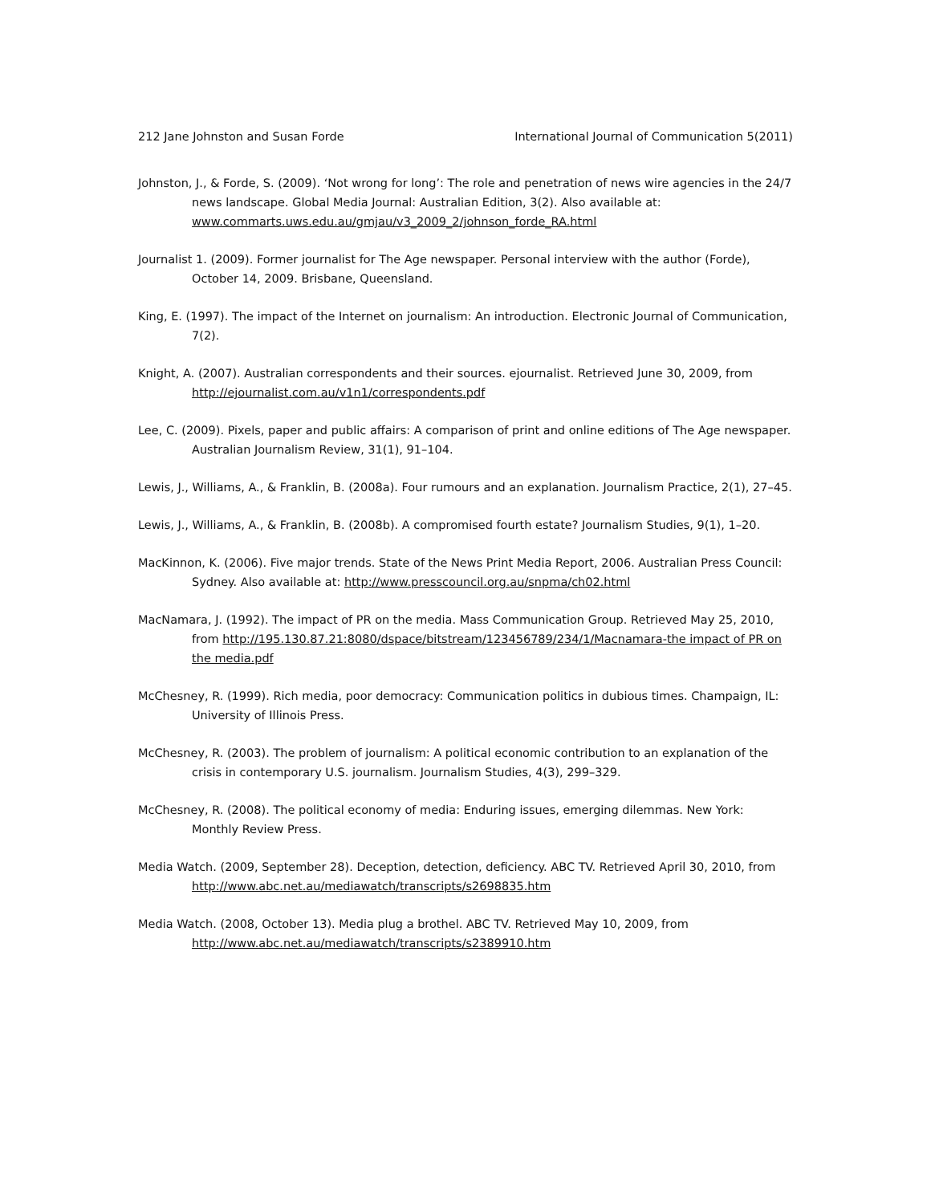212 Jane Johnston and Susan Forde International Journal of Communication 5(2011)
Johnston, J., & Forde, S. (2009). ‘Not wrong for long’: The role and penetration of news wire agencies in the 24/7 news landscape. Global Media Journal: Australian Edition, 3(2). Also available at: www.commarts.uws.edu.au/gmjau/v3_2009_2/johnson_forde_RA.html
Journalist 1. (2009). Former journalist for The Age newspaper. Personal interview with the author (Forde), October 14, 2009. Brisbane, Queensland.
King, E. (1997). The impact of the Internet on journalism: An introduction. Electronic Journal of Communication, 7(2).
Knight, A. (2007). Australian correspondents and their sources. ejournalist. Retrieved June 30, 2009, from http://ejournalist.com.au/v1n1/correspondents.pdf
Lee, C. (2009). Pixels, paper and public affairs: A comparison of print and online editions of The Age newspaper. Australian Journalism Review, 31(1), 91–104.
Lewis, J., Williams, A., & Franklin, B. (2008a). Four rumours and an explanation. Journalism Practice, 2(1), 27–45.
Lewis, J., Williams, A., & Franklin, B. (2008b). A compromised fourth estate? Journalism Studies, 9(1), 1–20.
MacKinnon, K. (2006). Five major trends. State of the News Print Media Report, 2006. Australian Press Council: Sydney. Also available at: http://www.presscouncil.org.au/snpma/ch02.html
MacNamara, J. (1992). The impact of PR on the media. Mass Communication Group. Retrieved May 25, 2010, from http://195.130.87.21:8080/dspace/bitstream/123456789/234/1/Macnamara-the impact of PR on the media.pdf
McChesney, R. (1999). Rich media, poor democracy: Communication politics in dubious times. Champaign, IL: University of Illinois Press.
McChesney, R. (2003). The problem of journalism: A political economic contribution to an explanation of the crisis in contemporary U.S. journalism. Journalism Studies, 4(3), 299–329.
McChesney, R. (2008). The political economy of media: Enduring issues, emerging dilemmas. New York: Monthly Review Press.
Media Watch. (2009, September 28). Deception, detection, deficiency. ABC TV. Retrieved April 30, 2010, from http://www.abc.net.au/mediawatch/transcripts/s2698835.htm
Media Watch. (2008, October 13). Media plug a brothel. ABC TV. Retrieved May 10, 2009, from http://www.abc.net.au/mediawatch/transcripts/s2389910.htm